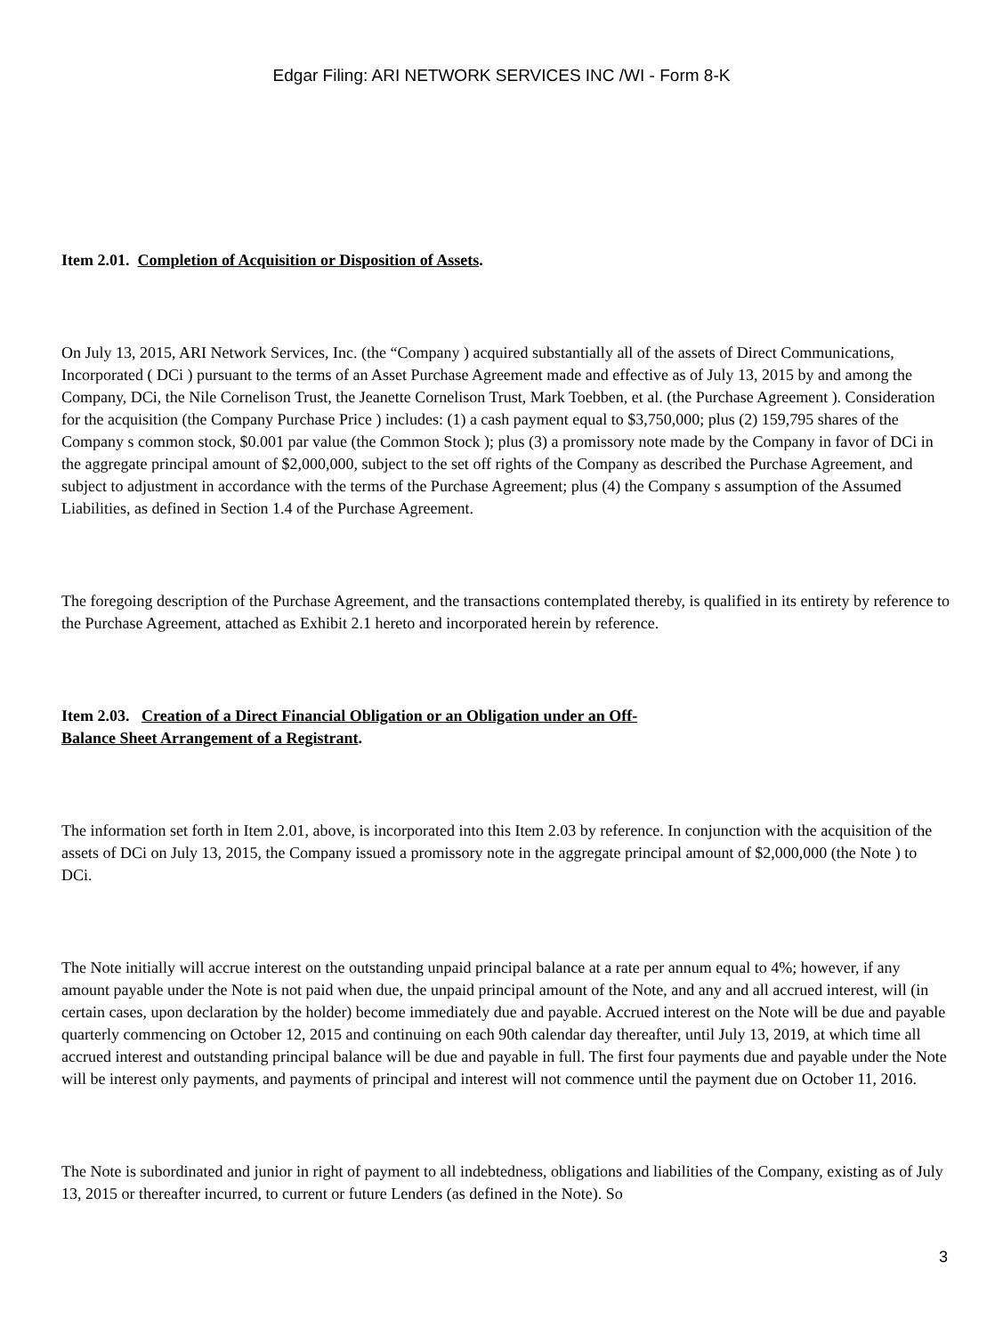Edgar Filing: ARI NETWORK SERVICES INC /WI - Form 8-K
Item 2.01. Completion of Acquisition or Disposition of Assets.
On July 13, 2015, ARI Network Services, Inc. (the “Company ) acquired substantially all of the assets of Direct Communications, Incorporated ( DCi ) pursuant to the terms of an Asset Purchase Agreement made and effective as of July 13, 2015 by and among the Company, DCi, the Nile Cornelison Trust, the Jeanette Cornelison Trust, Mark Toebben, et al. (the Purchase Agreement ). Consideration for the acquisition (the Company Purchase Price ) includes: (1) a cash payment equal to $3,750,000; plus (2) 159,795 shares of the Company s common stock, $0.001 par value (the Common Stock ); plus (3) a promissory note made by the Company in favor of DCi in the aggregate principal amount of $2,000,000, subject to the set off rights of the Company as described the Purchase Agreement, and subject to adjustment in accordance with the terms of the Purchase Agreement; plus (4) the Company s assumption of the Assumed Liabilities, as defined in Section 1.4 of the Purchase Agreement.
The foregoing description of the Purchase Agreement, and the transactions contemplated thereby, is qualified in its entirety by reference to the Purchase Agreement, attached as Exhibit 2.1 hereto and incorporated herein by reference.
Item 2.03. Creation of a Direct Financial Obligation or an Obligation under an Off-
Balance Sheet Arrangement of a Registrant.
The information set forth in Item 2.01, above, is incorporated into this Item 2.03 by reference. In conjunction with the acquisition of the assets of DCi on July 13, 2015, the Company issued a promissory note in the aggregate principal amount of $2,000,000 (the Note ) to DCi.
The Note initially will accrue interest on the outstanding unpaid principal balance at a rate per annum equal to 4%; however, if any amount payable under the Note is not paid when due, the unpaid principal amount of the Note, and any and all accrued interest, will (in certain cases, upon declaration by the holder) become immediately due and payable. Accrued interest on the Note will be due and payable quarterly commencing on October 12, 2015 and continuing on each 90th calendar day thereafter, until July 13, 2019, at which time all accrued interest and outstanding principal balance will be due and payable in full. The first four payments due and payable under the Note will be interest only payments, and payments of principal and interest will not commence until the payment due on October 11, 2016.
The Note is subordinated and junior in right of payment to all indebtedness, obligations and liabilities of the Company, existing as of July 13, 2015 or thereafter incurred, to current or future Lenders (as defined in the Note). So
3